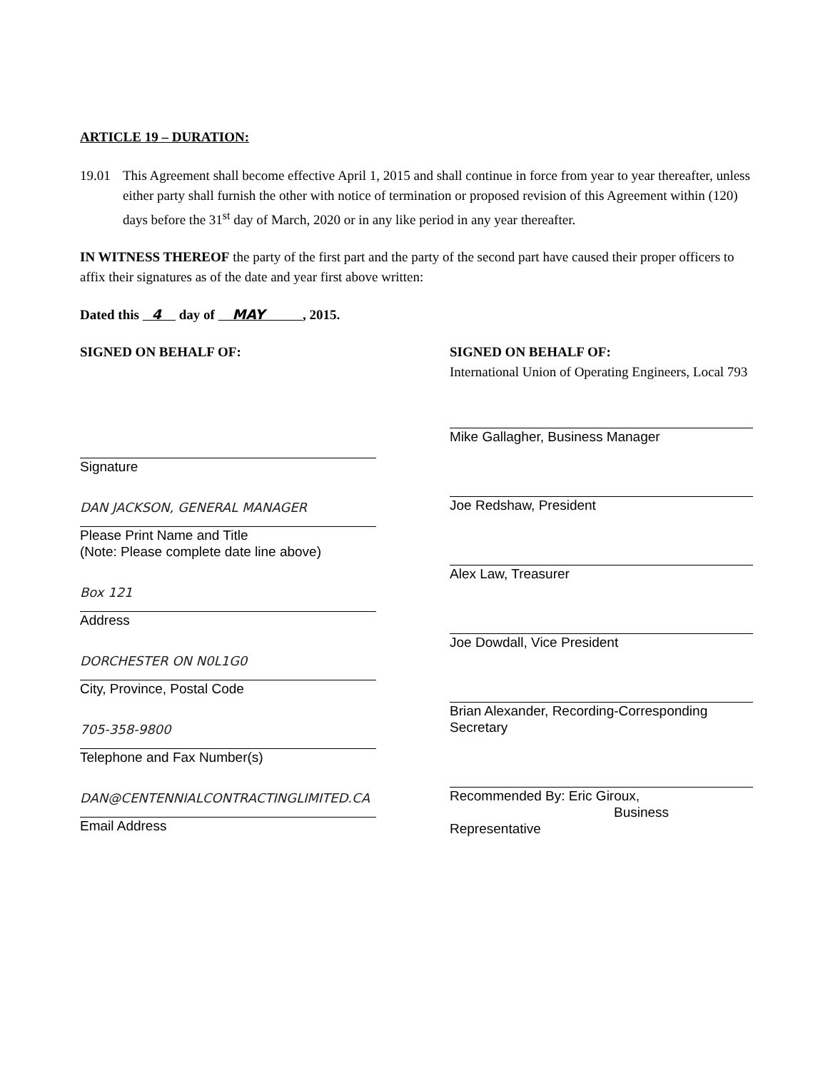ARTICLE 19 – DURATION:
19.01 This Agreement shall become effective April 1, 2015 and shall continue in force from year to year thereafter, unless either party shall furnish the other with notice of termination or proposed revision of this Agreement within (120) days before the 31<sup>st</sup> day of March, 2020 or in any like period in any year thereafter.
IN WITNESS THEREOF the party of the first part and the party of the second part have caused their proper officers to affix their signatures as of the date and year first above written:
Dated this 4 day of MAY , 2015.
SIGNED ON BEHALF OF:
Signature
DAN JACKSON, GENERAL MANAGER
Please Print Name and Title
(Note: Please complete date line above)
Box 121
Address
DORCHESTER ON N0L1G0
City, Province, Postal Code
705-358-9800
Telephone and Fax Number(s)
DAN@CENTENNIALCONTRACTINGLIMITED.CA
Email Address
SIGNED ON BEHALF OF:
International Union of Operating Engineers, Local 793
Mike Gallagher, Business Manager
Joe Redshaw, President
Alex Law, Treasurer
Joe Dowdall, Vice President
Brian Alexander, Recording-Corresponding Secretary
Recommended By: Eric Giroux,
Business Representative